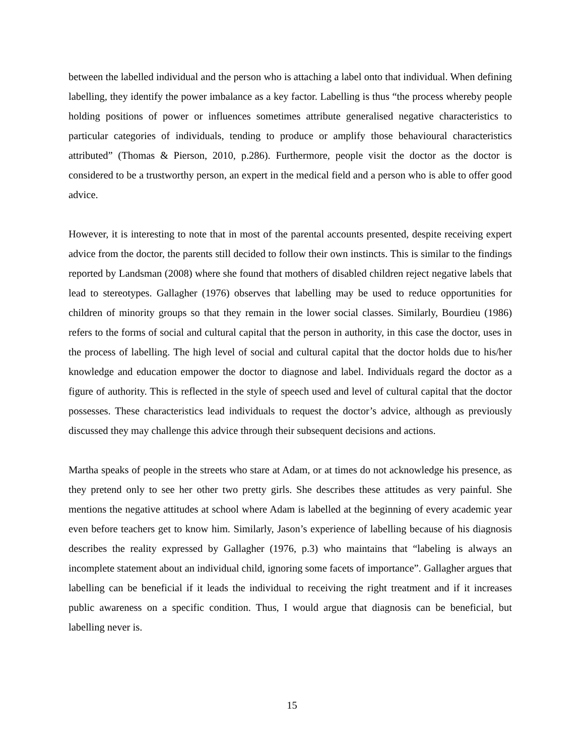between the labelled individual and the person who is attaching a label onto that individual. When defining labelling, they identify the power imbalance as a key factor. Labelling is thus “the process whereby people holding positions of power or influences sometimes attribute generalised negative characteristics to particular categories of individuals, tending to produce or amplify those behavioural characteristics attributed” (Thomas & Pierson, 2010, p.286). Furthermore, people visit the doctor as the doctor is considered to be a trustworthy person, an expert in the medical field and a person who is able to offer good advice.
However, it is interesting to note that in most of the parental accounts presented, despite receiving expert advice from the doctor, the parents still decided to follow their own instincts. This is similar to the findings reported by Landsman (2008) where she found that mothers of disabled children reject negative labels that lead to stereotypes. Gallagher (1976) observes that labelling may be used to reduce opportunities for children of minority groups so that they remain in the lower social classes. Similarly, Bourdieu (1986) refers to the forms of social and cultural capital that the person in authority, in this case the doctor, uses in the process of labelling. The high level of social and cultural capital that the doctor holds due to his/her knowledge and education empower the doctor to diagnose and label. Individuals regard the doctor as a figure of authority. This is reflected in the style of speech used and level of cultural capital that the doctor possesses. These characteristics lead individuals to request the doctor’s advice, although as previously discussed they may challenge this advice through their subsequent decisions and actions.
Martha speaks of people in the streets who stare at Adam, or at times do not acknowledge his presence, as they pretend only to see her other two pretty girls. She describes these attitudes as very painful. She mentions the negative attitudes at school where Adam is labelled at the beginning of every academic year even before teachers get to know him. Similarly, Jason’s experience of labelling because of his diagnosis describes the reality expressed by Gallagher (1976, p.3) who maintains that “labeling is always an incomplete statement about an individual child, ignoring some facets of importance”. Gallagher argues that labelling can be beneficial if it leads the individual to receiving the right treatment and if it increases public awareness on a specific condition. Thus, I would argue that diagnosis can be beneficial, but labelling never is.
15